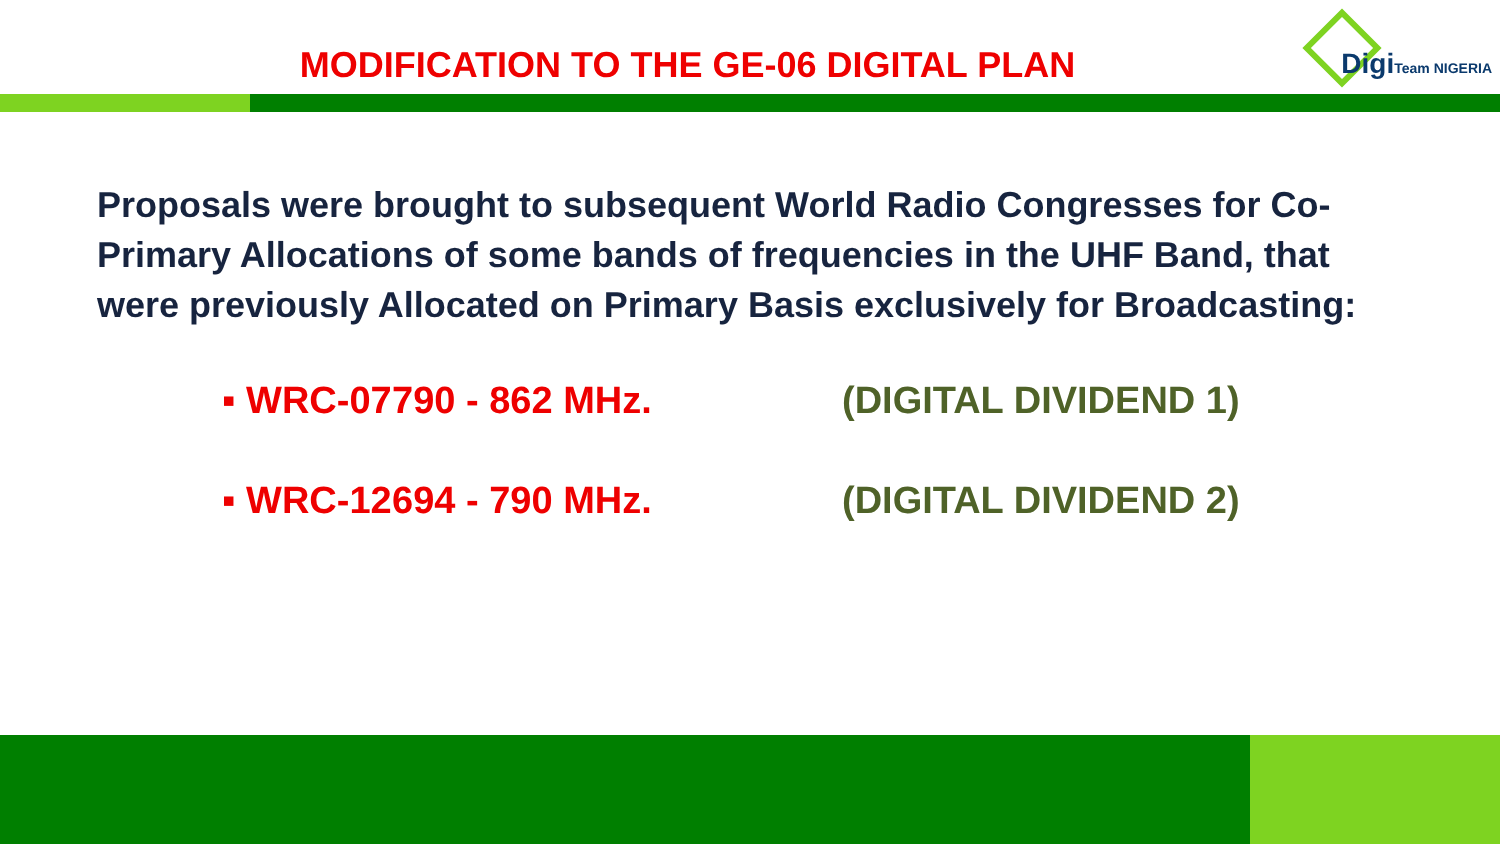MODIFICATION TO THE GE-06 DIGITAL PLAN DigiTeam NIGERIA
Proposals were brought to subsequent World Radio Congresses for Co-Primary Allocations of some bands of frequencies in the UHF Band, that were previously Allocated on Primary Basis exclusively for Broadcasting:
▪ WRC-07 790 - 862 MHz. (DIGITAL DIVIDEND 1)
▪ WRC-12 694 - 790 MHz. (DIGITAL DIVIDEND 2)